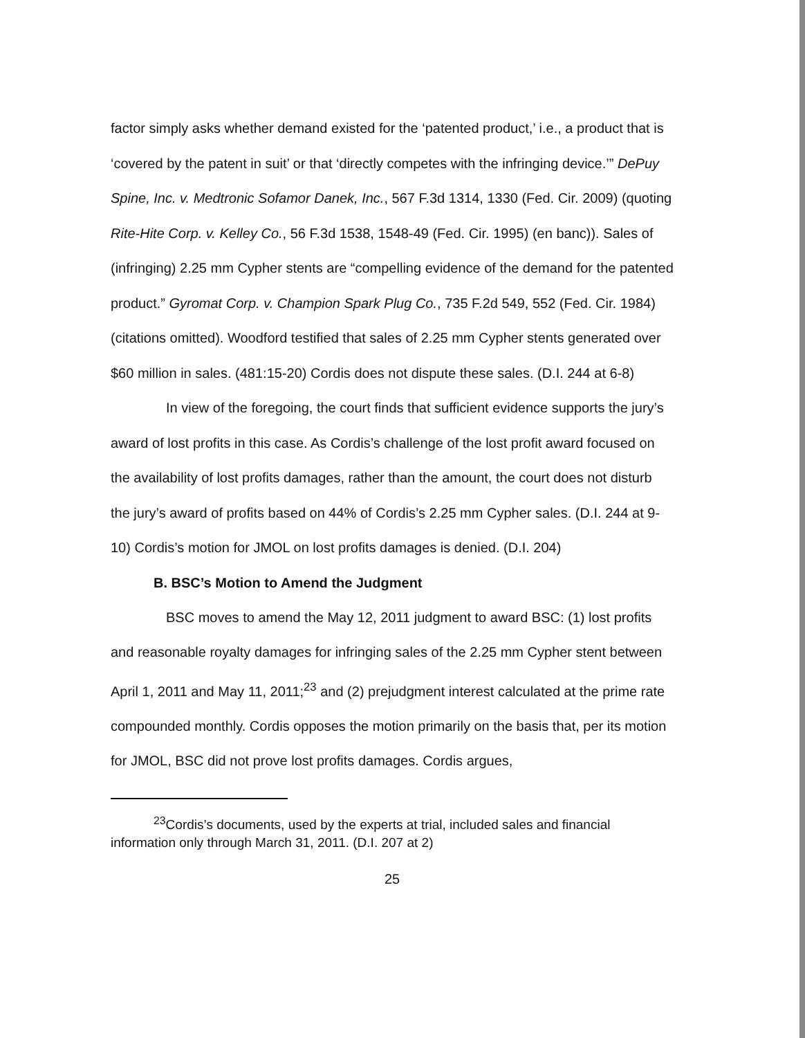factor simply asks whether demand existed for the ‘patented product,’ i.e., a product that is ‘covered by the patent in suit’ or that ‘directly competes with the infringing device.’” DePuy Spine, Inc. v. Medtronic Sofamor Danek, Inc., 567 F.3d 1314, 1330 (Fed. Cir. 2009) (quoting Rite-Hite Corp. v. Kelley Co., 56 F.3d 1538, 1548-49 (Fed. Cir. 1995) (en banc)). Sales of (infringing) 2.25 mm Cypher stents are “compelling evidence of the demand for the patented product.” Gyromat Corp. v. Champion Spark Plug Co., 735 F.2d 549, 552 (Fed. Cir. 1984) (citations omitted). Woodford testified that sales of 2.25 mm Cypher stents generated over $60 million in sales. (481:15-20) Cordis does not dispute these sales. (D.I. 244 at 6-8)
In view of the foregoing, the court finds that sufficient evidence supports the jury’s award of lost profits in this case. As Cordis’s challenge of the lost profit award focused on the availability of lost profits damages, rather than the amount, the court does not disturb the jury’s award of profits based on 44% of Cordis’s 2.25 mm Cypher sales. (D.I. 244 at 9-10) Cordis’s motion for JMOL on lost profits damages is denied. (D.I. 204)
B. BSC’s Motion to Amend the Judgment
BSC moves to amend the May 12, 2011 judgment to award BSC: (1) lost profits and reasonable royalty damages for infringing sales of the 2.25 mm Cypher stent between April 1, 2011 and May 11, 2011;<sup>23</sup> and (2) prejudgment interest calculated at the prime rate compounded monthly. Cordis opposes the motion primarily on the basis that, per its motion for JMOL, BSC did not prove lost profits damages. Cordis argues,
<sup>23</sup> Cordis’s documents, used by the experts at trial, included sales and financial information only through March 31, 2011. (D.I. 207 at 2)
25